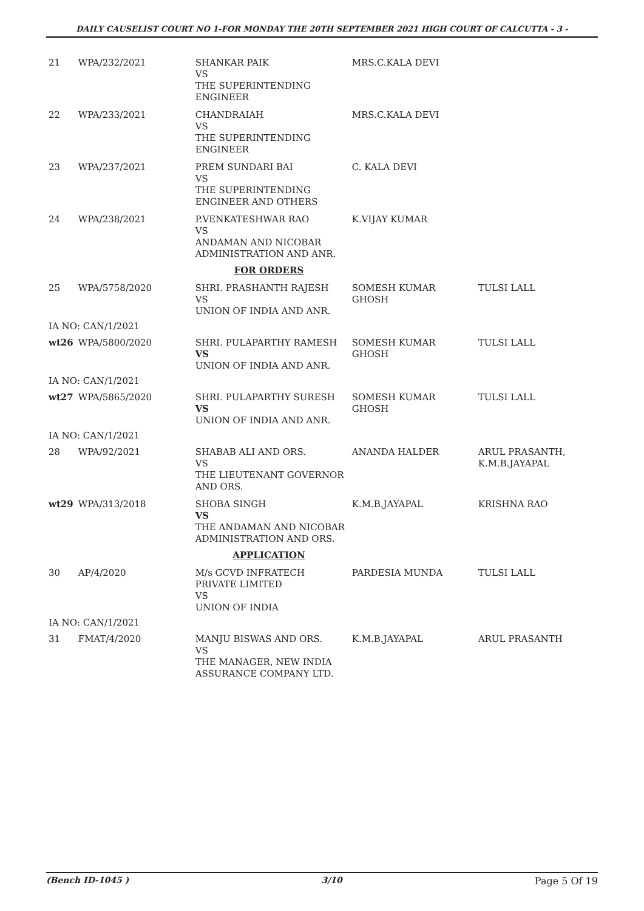DAILY CAUSELIST COURT NO 1-FOR MONDAY THE 20TH SEPTEMBER 2021 HIGH COURT OF CALCUTTA - 3 -
| 21 | WPA/232/2021 | SHANKAR PAIK VS THE SUPERINTENDING ENGINEER | MRS.C.KALA DEVI | |
| 22 | WPA/233/2021 | CHANDRAIAH VS THE SUPERINTENDING ENGINEER | MRS.C.KALA DEVI | |
| 23 | WPA/237/2021 | PREM SUNDARI BAI VS THE SUPERINTENDING ENGINEER AND OTHERS | C. KALA DEVI | |
| 24 | WPA/238/2021 | P.VENKATESHWAR RAO VS ANDAMAN AND NICOBAR ADMINISTRATION AND ANR. | K.VIJAY KUMAR | |
| FOR ORDERS | | | | |
| 25 | WPA/5758/2020 | SHRI. PRASHANTH RAJESH VS UNION OF INDIA AND ANR. | SOMESH KUMAR GHOSH | TULSI LALL |
| IA NO: CAN/1/2021 | | | | |
| wt26 | WPA/5800/2020 | SHRI. PULAPARTHY RAMESH VS UNION OF INDIA AND ANR. | SOMESH KUMAR GHOSH | TULSI LALL |
| IA NO: CAN/1/2021 | | | | |
| wt27 | WPA/5865/2020 | SHRI. PULAPARTHY SURESH VS UNION OF INDIA AND ANR. | SOMESH KUMAR GHOSH | TULSI LALL |
| IA NO: CAN/1/2021 | | | | |
| 28 | WPA/92/2021 | SHABAB ALI AND ORS. VS THE LIEUTENANT GOVERNOR AND ORS. | ANANDA HALDER | ARUL PRASANTH, K.M.B.JAYAPAL |
| wt29 | WPA/313/2018 | SHOBA SINGH VS THE ANDAMAN AND NICOBAR ADMINISTRATION AND ORS. | K.M.B.JAYAPAL | KRISHNA RAO |
| APPLICATION | | | | |
| 30 | AP/4/2020 | M/s GCVD INFRATECH PRIVATE LIMITED VS UNION OF INDIA | PARDESIA MUNDA | TULSI LALL |
| IA NO: CAN/1/2021 | | | | |
| 31 | FMAT/4/2020 | MANJU BISWAS AND ORS. VS THE MANAGER, NEW INDIA ASSURANCE COMPANY LTD. | K.M.B.JAYAPAL | ARUL PRASANTH |
(Bench ID-1045 ) 3/10 Page 5 Of 19